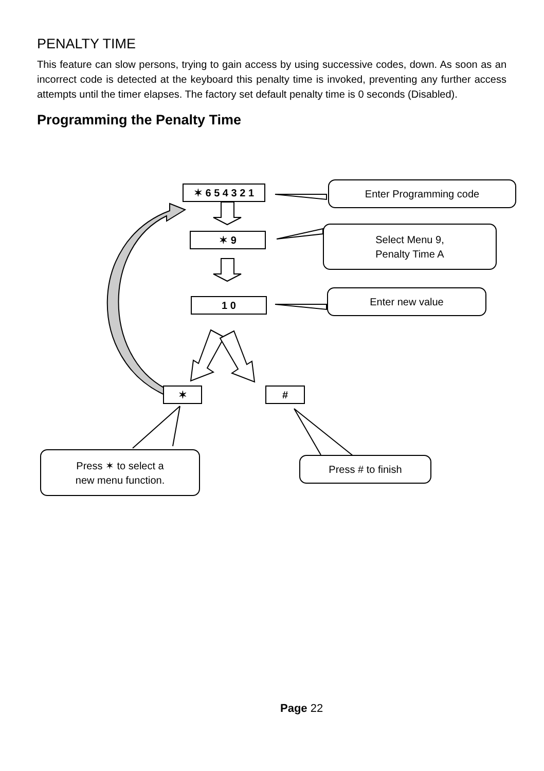PENALTY TIME
This feature can slow persons, trying to gain access by using successive codes, down. As soon as an incorrect code is detected at the keyboard this penalty time is invoked, preventing any further access attempts until the timer elapses. The factory set default penalty time is 0 seconds (Disabled).
Programming the Penalty Time
✶ 6 5 4 3 2 1
✶ 9
1 0
✶ #
Enter Programming code
Select Menu 9,
Penalty Time A
Enter new value
Press ✶ to select a
new menu function.
Press # to finish
Page 22